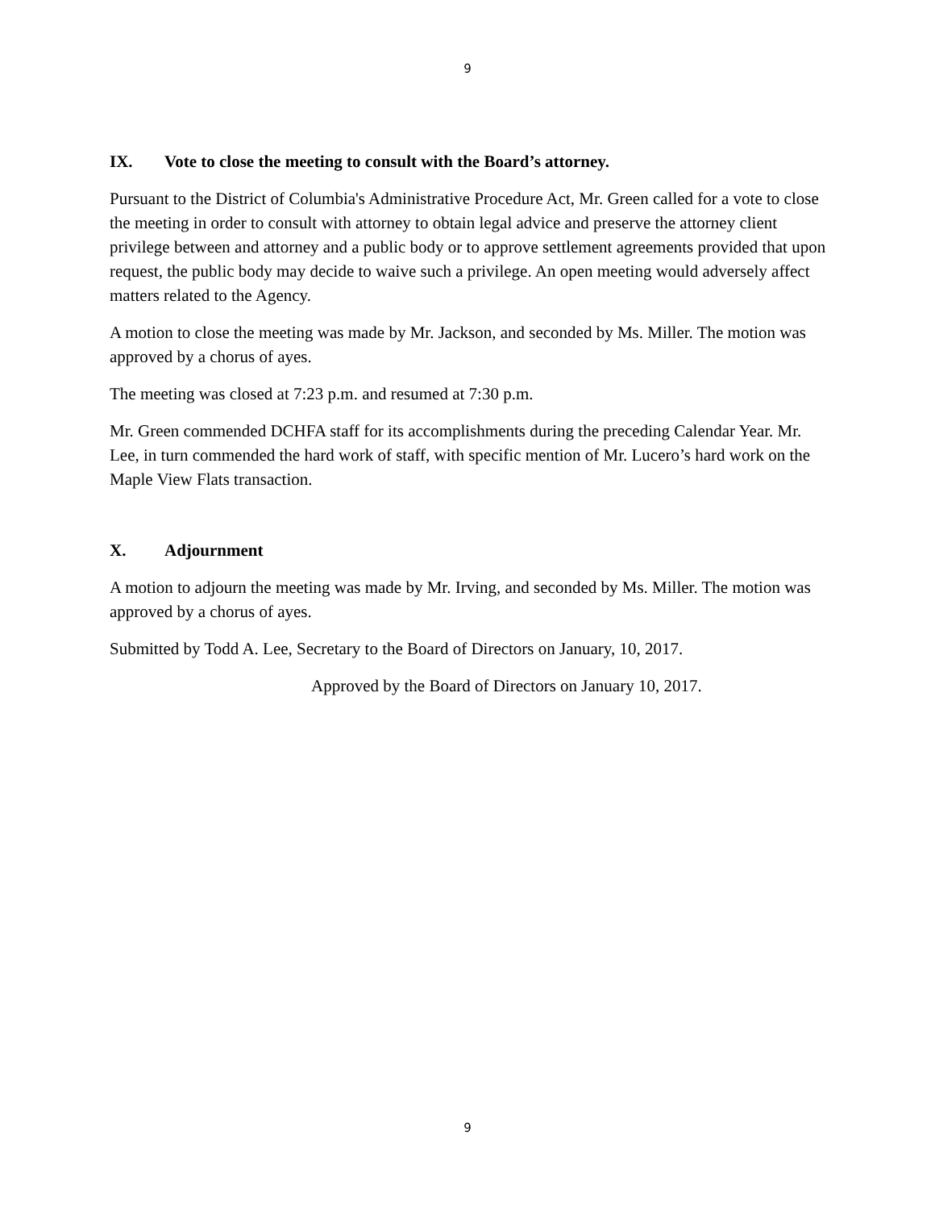9
IX. Vote to close the meeting to consult with the Board’s attorney.
Pursuant to the District of Columbia's Administrative Procedure Act, Mr. Green called for a vote to close the meeting in order to consult with attorney to obtain legal advice and preserve the attorney client privilege between and attorney and a public body or to approve settlement agreements provided that upon request, the public body may decide to waive such a privilege. An open meeting would adversely affect matters related to the Agency.
A motion to close the meeting was made by Mr. Jackson, and seconded by Ms. Miller. The motion was approved by a chorus of ayes.
The meeting was closed at 7:23 p.m. and resumed at 7:30 p.m.
Mr. Green commended DCHFA staff for its accomplishments during the preceding Calendar Year. Mr. Lee, in turn commended the hard work of staff, with specific mention of Mr. Lucero’s hard work on the Maple View Flats transaction.
X. Adjournment
A motion to adjourn the meeting was made by Mr. Irving, and seconded by Ms. Miller. The motion was approved by a chorus of ayes.
Submitted by Todd A. Lee, Secretary to the Board of Directors on January, 10, 2017.
Approved by the Board of Directors on January 10, 2017.
9